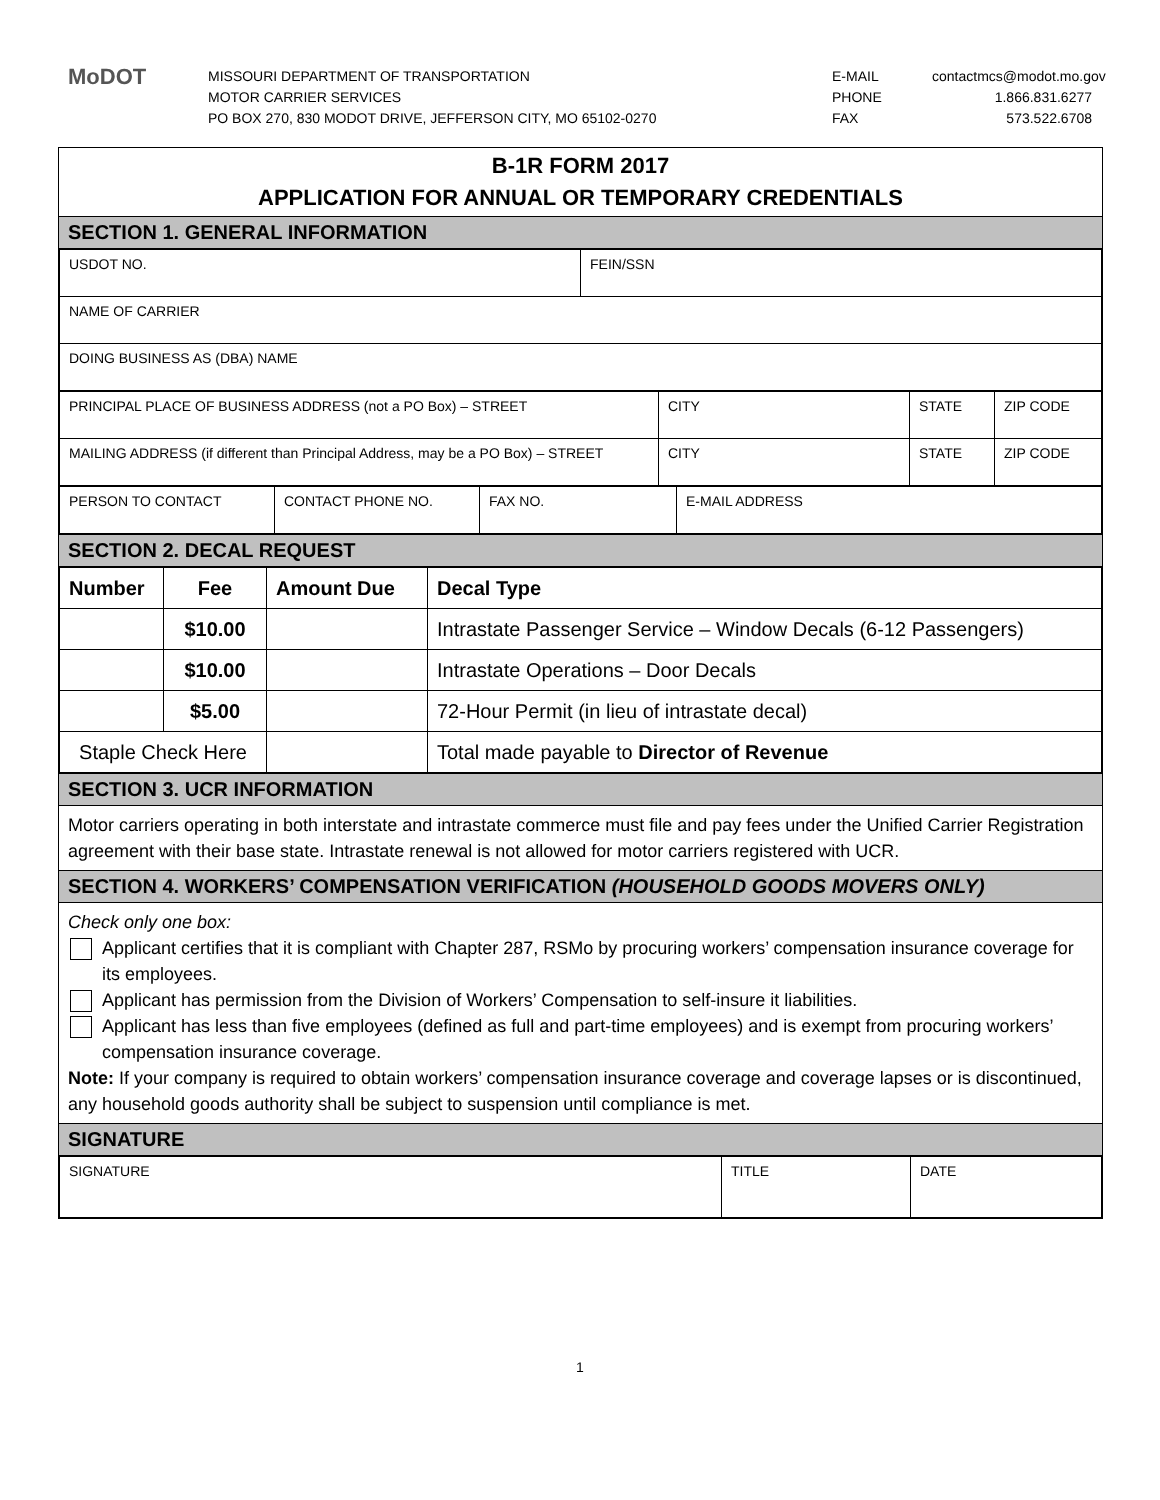MoDOT
MISSOURI DEPARTMENT OF TRANSPORTATION
MOTOR CARRIER SERVICES
PO BOX 270, 830 MODOT DRIVE, JEFFERSON CITY, MO 65102-0270
E-MAIL
PHONE
FAX
contactmcs@modot.mo.gov
1.866.831.6277
573.522.6708
B-1R FORM 2017
APPLICATION FOR ANNUAL OR TEMPORARY CREDENTIALS
SECTION 1. GENERAL INFORMATION
| USDOT NO. | FEIN/SSN |
| NAME OF CARRIER | |
| DOING BUSINESS AS (DBA) NAME | |
| PRINCIPAL PLACE OF BUSINESS ADDRESS (not a PO Box) – STREET | CITY | STATE | ZIP CODE |
| MAILING ADDRESS (if different than Principal Address, may be a PO Box) – STREET | CITY | STATE | ZIP CODE |
| PERSON TO CONTACT | CONTACT PHONE NO. | FAX NO. | E-MAIL ADDRESS |
SECTION 2. DECAL REQUEST
| Number | Fee | Amount Due | Decal Type |
| --- | --- | --- | --- |
| | $10.00 | | Intrastate Passenger Service – Window Decals (6-12 Passengers) |
| | $10.00 | | Intrastate Operations – Door Decals |
| | $5.00 | | 72-Hour Permit (in lieu of intrastate decal) |
| Staple Check Here | | | Total made payable to Director of Revenue |
SECTION 3. UCR INFORMATION
Motor carriers operating in both interstate and intrastate commerce must file and pay fees under the Unified Carrier Registration agreement with their base state. Intrastate renewal is not allowed for motor carriers registered with UCR.
SECTION 4. WORKERS’ COMPENSATION VERIFICATION (HOUSEHOLD GOODS MOVERS ONLY)
Check only one box:
Applicant certifies that it is compliant with Chapter 287, RSMo by procuring workers’ compensation insurance coverage for its employees.
Applicant has permission from the Division of Workers’ Compensation to self-insure it liabilities.
Applicant has less than five employees (defined as full and part-time employees) and is exempt from procuring workers’ compensation insurance coverage.
Note: If your company is required to obtain workers’ compensation insurance coverage and coverage lapses or is discontinued, any household goods authority shall be subject to suspension until compliance is met.
SIGNATURE
| SIGNATURE | TITLE | DATE |
1